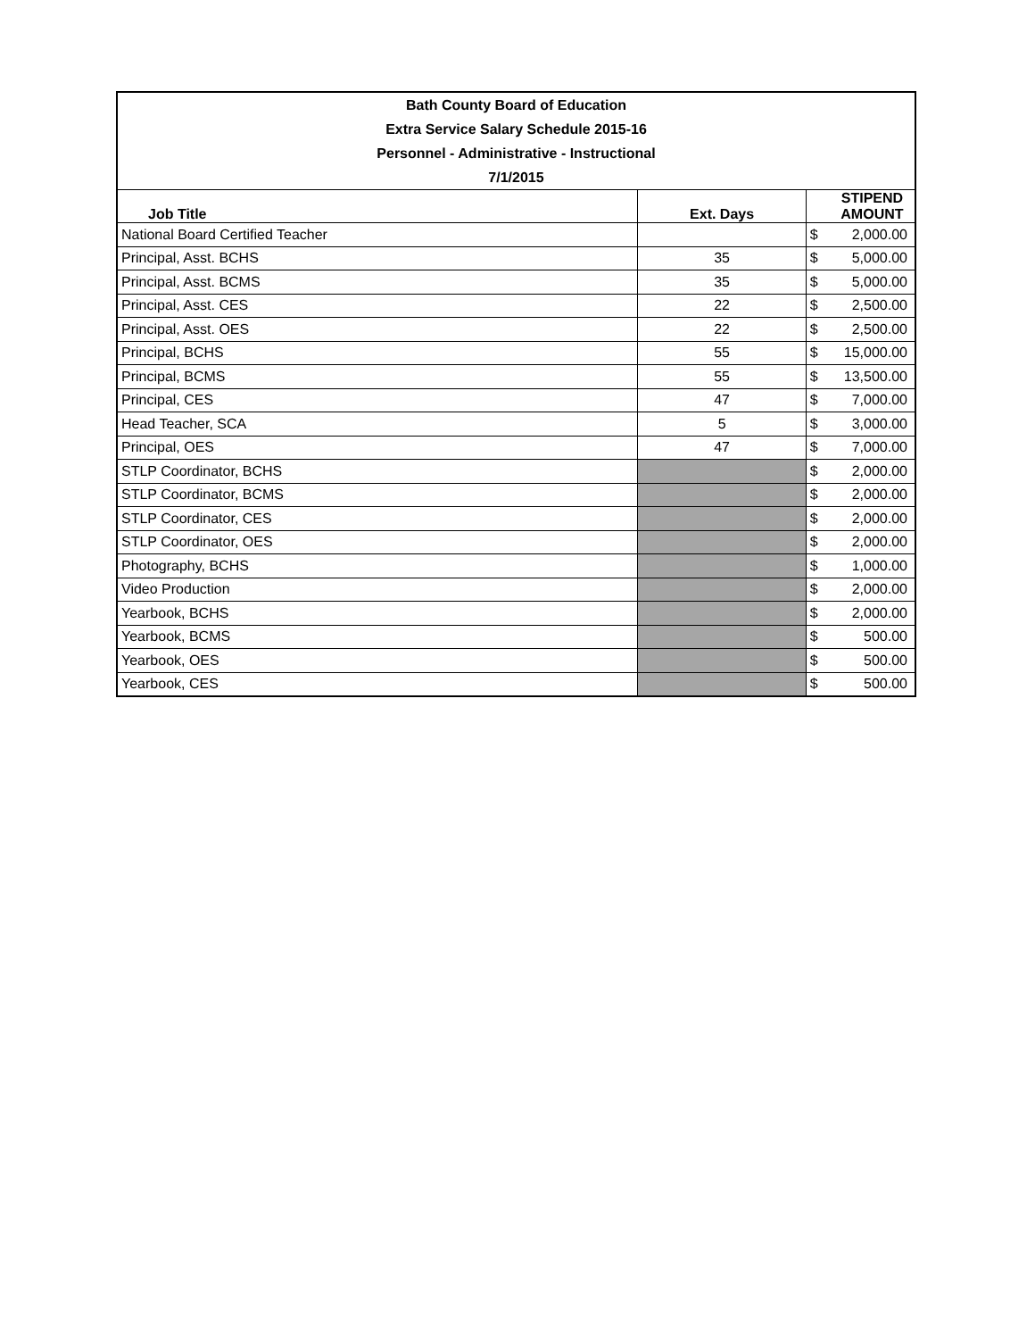| Bath County Board of Education | | | |
| --- | --- | --- | --- |
| Extra Service Salary Schedule 2015-16 | | | |
| Personnel - Administrative - Instructional | | | |
| 7/1/2015 | | | |
| Job Title | Ext. Days | STIPEND AMOUNT | |
| National Board Certified Teacher | | $ | 2,000.00 |
| Principal, Asst. BCHS | 35 | $ | 5,000.00 |
| Principal, Asst. BCMS | 35 | $ | 5,000.00 |
| Principal, Asst. CES | 22 | $ | 2,500.00 |
| Principal, Asst. OES | 22 | $ | 2,500.00 |
| Principal, BCHS | 55 | $ | 15,000.00 |
| Principal, BCMS | 55 | $ | 13,500.00 |
| Principal, CES | 47 | $ | 7,000.00 |
| Head Teacher, SCA | 5 | $ | 3,000.00 |
| Principal, OES | 47 | $ | 7,000.00 |
| STLP Coordinator, BCHS | | $ | 2,000.00 |
| STLP Coordinator, BCMS | | $ | 2,000.00 |
| STLP Coordinator, CES | | $ | 2,000.00 |
| STLP Coordinator, OES | | $ | 2,000.00 |
| Photography, BCHS | | $ | 1,000.00 |
| Video Production | | $ | 2,000.00 |
| Yearbook, BCHS | | $ | 2,000.00 |
| Yearbook, BCMS | | $ | 500.00 |
| Yearbook, OES | | $ | 500.00 |
| Yearbook, CES | | $ | 500.00 |